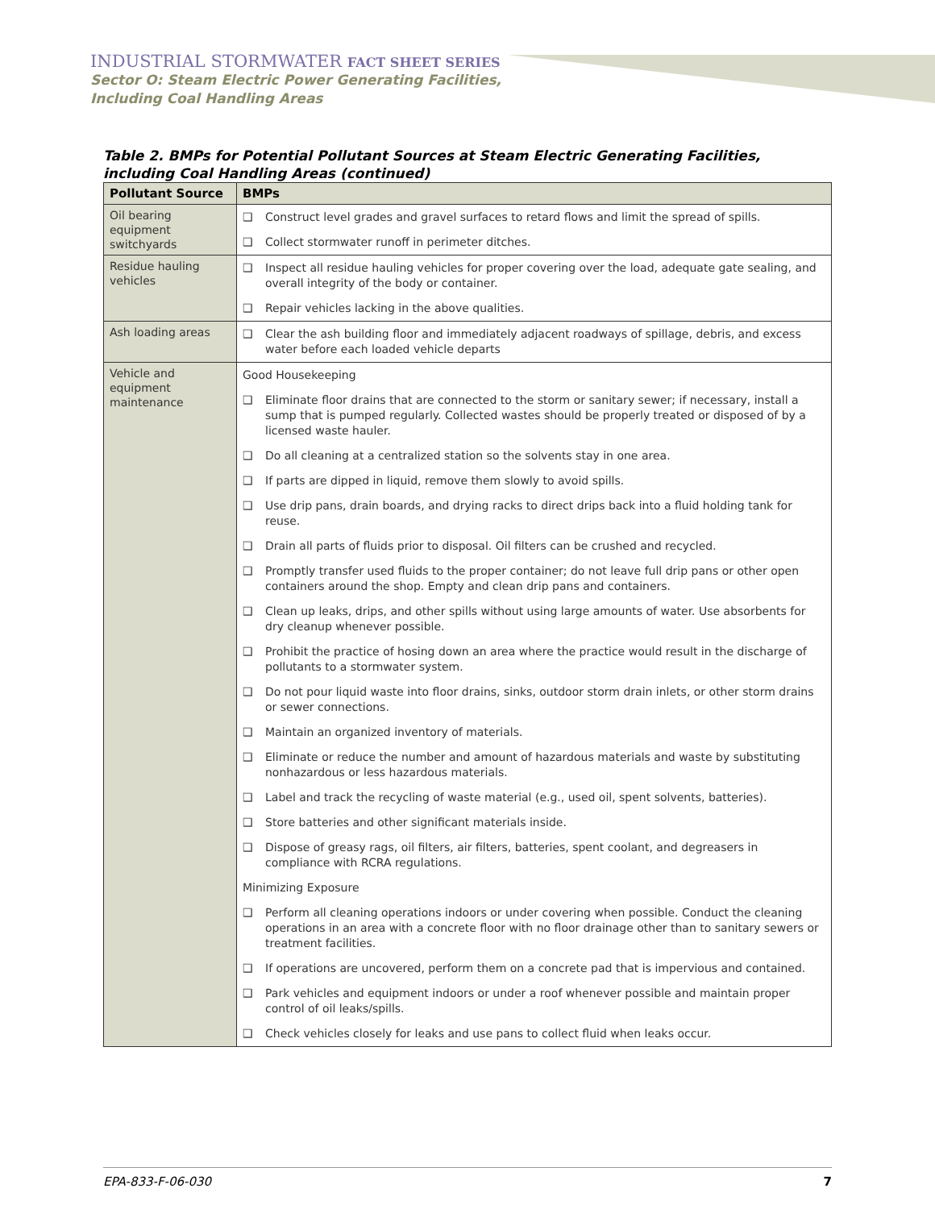INDUSTRIAL STORMWATER FACT SHEET SERIES
Sector O: Steam Electric Power Generating Facilities,
Including Coal Handling Areas
Table 2. BMPs for Potential Pollutant Sources at Steam Electric Generating Facilities, including Coal Handling Areas (continued)
| Pollutant Source | BMPs |
| --- | --- |
| Oil bearing equipment switchyards | ❑ Construct level grades and gravel surfaces to retard flows and limit the spread of spills. ❑ Collect stormwater runoff in perimeter ditches. |
| Residue hauling vehicles | ❑ Inspect all residue hauling vehicles for proper covering over the load, adequate gate sealing, and overall integrity of the body or container. ❑ Repair vehicles lacking in the above qualities. |
| Ash loading areas | ❑ Clear the ash building floor and immediately adjacent roadways of spillage, debris, and excess water before each loaded vehicle departs |
| Vehicle and equipment maintenance | Good Housekeeping ❑ Eliminate floor drains that are connected to the storm or sanitary sewer; if necessary, install a sump that is pumped regularly. Collected wastes should be properly treated or disposed of by a licensed waste hauler. ❑ Do all cleaning at a centralized station so the solvents stay in one area. ❑ If parts are dipped in liquid, remove them slowly to avoid spills. ❑ Use drip pans, drain boards, and drying racks to direct drips back into a fluid holding tank for reuse. ❑ Drain all parts of fluids prior to disposal. Oil filters can be crushed and recycled. ❑ Promptly transfer used fluids to the proper container; do not leave full drip pans or other open containers around the shop. Empty and clean drip pans and containers. ❑ Clean up leaks, drips, and other spills without using large amounts of water. Use absorbents for dry cleanup whenever possible. ❑ Prohibit the practice of hosing down an area where the practice would result in the discharge of pollutants to a stormwater system. ❑ Do not pour liquid waste into floor drains, sinks, outdoor storm drain inlets, or other storm drains or sewer connections. ❑ Maintain an organized inventory of materials. ❑ Eliminate or reduce the number and amount of hazardous materials and waste by substituting nonhazardous or less hazardous materials. ❑ Label and track the recycling of waste material (e.g., used oil, spent solvents, batteries). ❑ Store batteries and other significant materials inside. ❑ Dispose of greasy rags, oil filters, air filters, batteries, spent coolant, and degreasers in compliance with RCRA regulations. Minimizing Exposure ❑ Perform all cleaning operations indoors or under covering when possible. Conduct the cleaning operations in an area with a concrete floor with no floor drainage other than to sanitary sewers or treatment facilities. ❑ If operations are uncovered, perform them on a concrete pad that is impervious and contained. ❑ Park vehicles and equipment indoors or under a roof whenever possible and maintain proper control of oil leaks/spills. ❑ Check vehicles closely for leaks and use pans to collect fluid when leaks occur. |
EPA-833-F-06-030 7